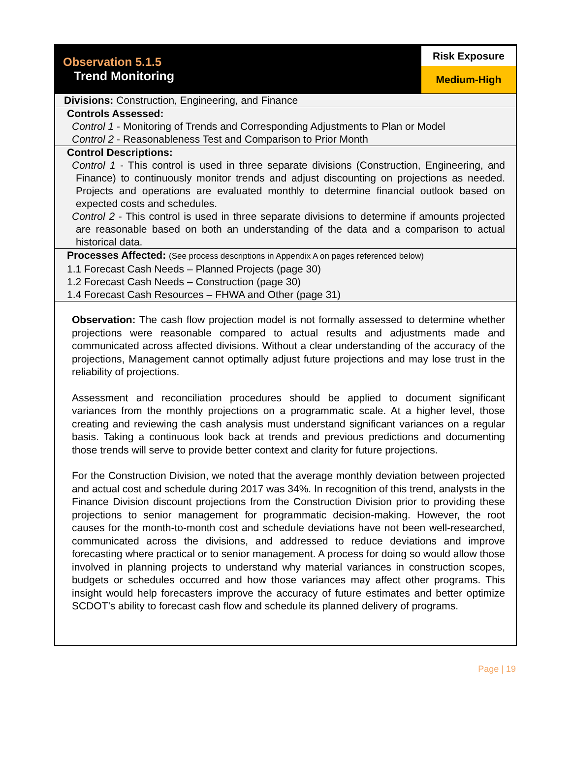Observation 5.1.5
Trend Monitoring
Risk Exposure
Medium-High
Divisions: Construction, Engineering, and Finance
Controls Assessed:
Control 1 - Monitoring of Trends and Corresponding Adjustments to Plan or Model
Control 2 - Reasonableness Test and Comparison to Prior Month
Control Descriptions:
Control 1 - This control is used in three separate divisions (Construction, Engineering, and Finance) to continuously monitor trends and adjust discounting on projections as needed. Projects and operations are evaluated monthly to determine financial outlook based on expected costs and schedules.
Control 2 - This control is used in three separate divisions to determine if amounts projected are reasonable based on both an understanding of the data and a comparison to actual historical data.
Processes Affected: (See process descriptions in Appendix A on pages referenced below)
1.1 Forecast Cash Needs – Planned Projects (page 30)
1.2 Forecast Cash Needs – Construction (page 30)
1.4 Forecast Cash Resources – FHWA and Other (page 31)
Observation: The cash flow projection model is not formally assessed to determine whether projections were reasonable compared to actual results and adjustments made and communicated across affected divisions. Without a clear understanding of the accuracy of the projections, Management cannot optimally adjust future projections and may lose trust in the reliability of projections.
Assessment and reconciliation procedures should be applied to document significant variances from the monthly projections on a programmatic scale. At a higher level, those creating and reviewing the cash analysis must understand significant variances on a regular basis. Taking a continuous look back at trends and previous predictions and documenting those trends will serve to provide better context and clarity for future projections.
For the Construction Division, we noted that the average monthly deviation between projected and actual cost and schedule during 2017 was 34%. In recognition of this trend, analysts in the Finance Division discount projections from the Construction Division prior to providing these projections to senior management for programmatic decision-making. However, the root causes for the month-to-month cost and schedule deviations have not been well-researched, communicated across the divisions, and addressed to reduce deviations and improve forecasting where practical or to senior management. A process for doing so would allow those involved in planning projects to understand why material variances in construction scopes, budgets or schedules occurred and how those variances may affect other programs. This insight would help forecasters improve the accuracy of future estimates and better optimize SCDOT’s ability to forecast cash flow and schedule its planned delivery of programs.
Page | 19